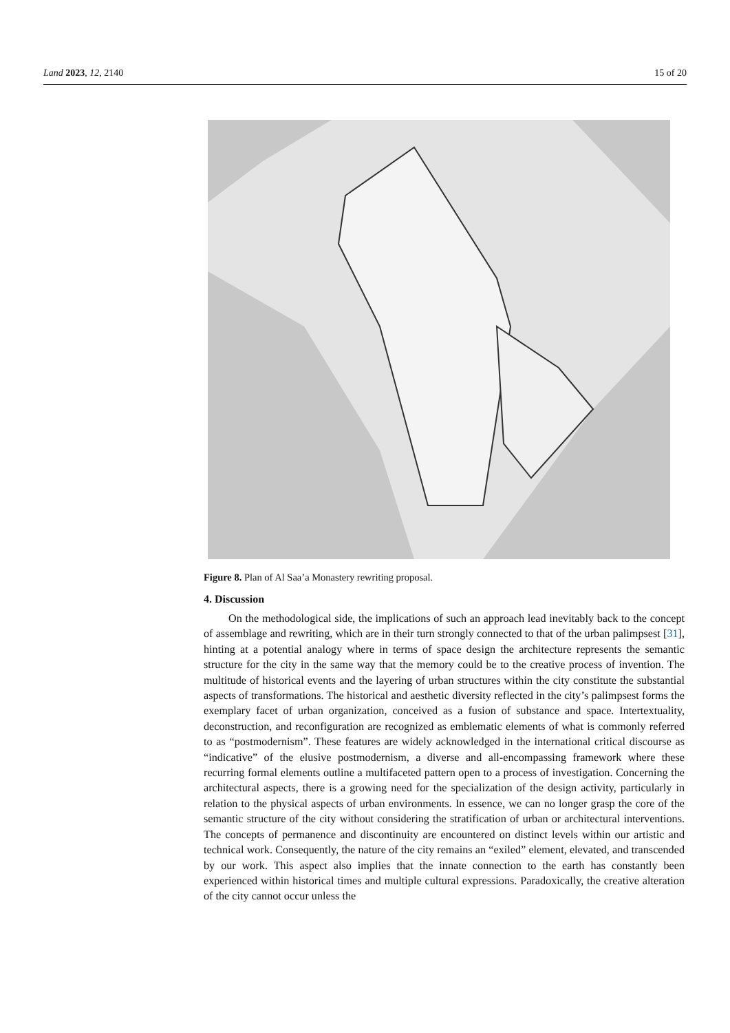Land 2023, 12, 2140 15 of 20
Figure 8. Plan of Al Saa’a Monastery rewriting proposal.
4. Discussion
On the methodological side, the implications of such an approach lead inevitably back to the concept of assemblage and rewriting, which are in their turn strongly connected to that of the urban palimpsest [31], hinting at a potential analogy where in terms of space design the architecture represents the semantic structure for the city in the same way that the memory could be to the creative process of invention. The multitude of historical events and the layering of urban structures within the city constitute the substantial aspects of transformations. The historical and aesthetic diversity reflected in the city’s palimpsest forms the exemplary facet of urban organization, conceived as a fusion of substance and space. Intertextuality, deconstruction, and reconfiguration are recognized as emblematic elements of what is commonly referred to as “postmodernism”. These features are widely acknowledged in the international critical discourse as “indicative” of the elusive postmodernism, a diverse and all-encompassing framework where these recurring formal elements outline a multifaceted pattern open to a process of investigation. Concerning the architectural aspects, there is a growing need for the specialization of the design activity, particularly in relation to the physical aspects of urban environments. In essence, we can no longer grasp the core of the semantic structure of the city without considering the stratification of urban or architectural interventions. The concepts of permanence and discontinuity are encountered on distinct levels within our artistic and technical work. Consequently, the nature of the city remains an “exiled” element, elevated, and transcended by our work. This aspect also implies that the innate connection to the earth has constantly been experienced within historical times and multiple cultural expressions. Paradoxically, the creative alteration of the city cannot occur unless the